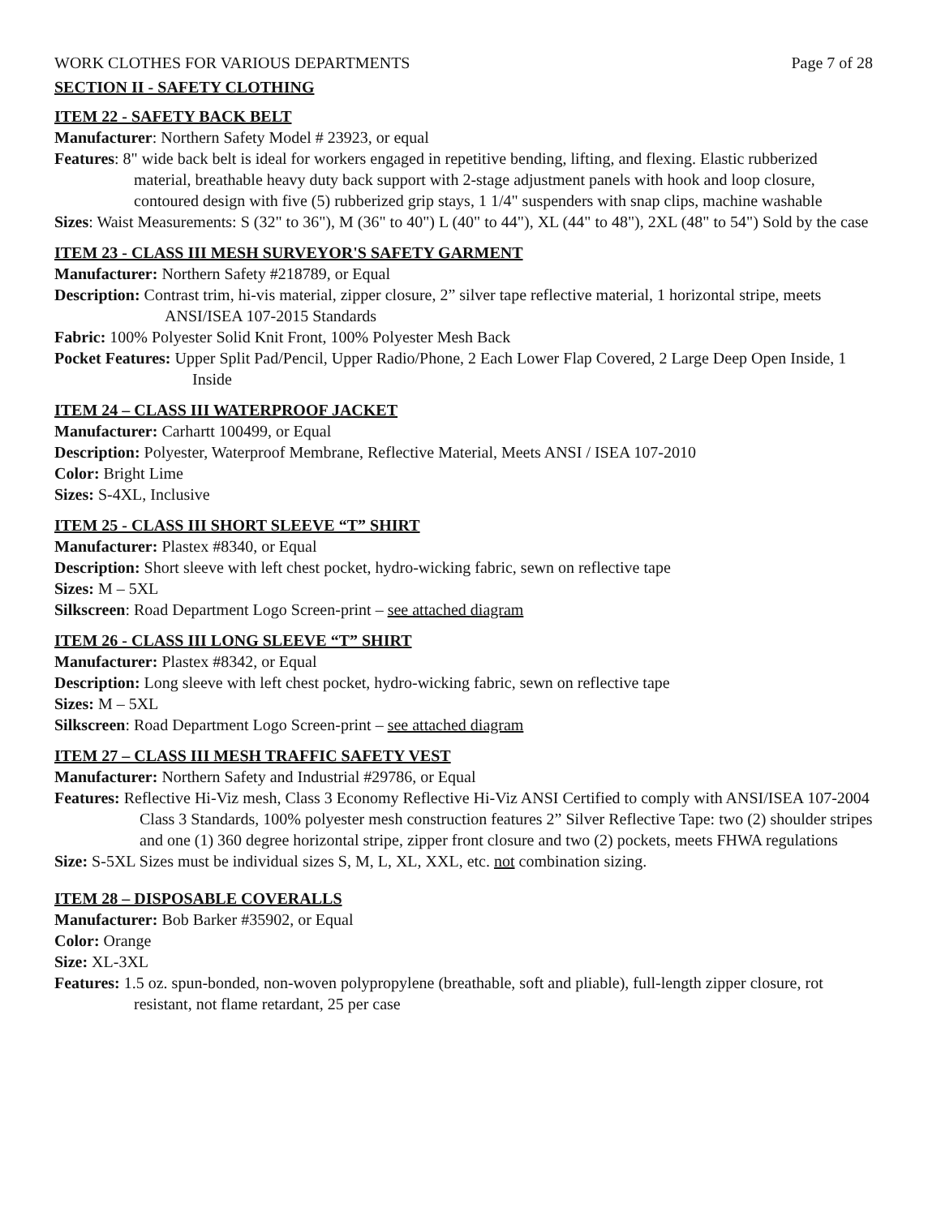WORK CLOTHES FOR VARIOUS DEPARTMENTS Page 7 of 28
SECTION II - SAFETY CLOTHING
ITEM 22 - SAFETY BACK BELT
Manufacturer: Northern Safety Model # 23923, or equal
Features: 8" wide back belt is ideal for workers engaged in repetitive bending, lifting, and flexing. Elastic rubberized material, breathable heavy duty back support with 2-stage adjustment panels with hook and loop closure, contoured design with five (5) rubberized grip stays, 1 1/4" suspenders with snap clips, machine washable
Sizes: Waist Measurements: S (32" to 36"), M (36" to 40") L (40" to 44"), XL (44" to 48"), 2XL (48" to 54") Sold by the case
ITEM 23 - CLASS III MESH SURVEYOR'S SAFETY GARMENT
Manufacturer: Northern Safety #218789, or Equal
Description: Contrast trim, hi-vis material, zipper closure, 2” silver tape reflective material, 1 horizontal stripe, meets ANSI/ISEA 107-2015 Standards
Fabric: 100% Polyester Solid Knit Front, 100% Polyester Mesh Back
Pocket Features: Upper Split Pad/Pencil, Upper Radio/Phone, 2 Each Lower Flap Covered, 2 Large Deep Open Inside, 1 Inside
ITEM 24 – CLASS III WATERPROOF JACKET
Manufacturer: Carhartt 100499, or Equal
Description: Polyester, Waterproof Membrane, Reflective Material, Meets ANSI / ISEA 107-2010
Color: Bright Lime
Sizes: S-4XL, Inclusive
ITEM 25 - CLASS III SHORT SLEEVE “T” SHIRT
Manufacturer: Plastex #8340, or Equal
Description: Short sleeve with left chest pocket, hydro-wicking fabric, sewn on reflective tape
Sizes: M – 5XL
Silkscreen: Road Department Logo Screen-print – see attached diagram
ITEM 26 - CLASS III LONG SLEEVE “T” SHIRT
Manufacturer: Plastex #8342, or Equal
Description: Long sleeve with left chest pocket, hydro-wicking fabric, sewn on reflective tape
Sizes: M – 5XL
Silkscreen: Road Department Logo Screen-print – see attached diagram
ITEM 27 – CLASS III MESH TRAFFIC SAFETY VEST
Manufacturer: Northern Safety and Industrial #29786, or Equal
Features: Reflective Hi-Viz mesh, Class 3 Economy Reflective Hi-Viz ANSI Certified to comply with ANSI/ISEA 107-2004 Class 3 Standards, 100% polyester mesh construction features 2” Silver Reflective Tape: two (2) shoulder stripes and one (1) 360 degree horizontal stripe, zipper front closure and two (2) pockets, meets FHWA regulations
Size: S-5XL Sizes must be individual sizes S, M, L, XL, XXL, etc. not combination sizing.
ITEM 28 – DISPOSABLE COVERALLS
Manufacturer: Bob Barker #35902, or Equal
Color: Orange
Size: XL-3XL
Features: 1.5 oz. spun-bonded, non-woven polypropylene (breathable, soft and pliable), full-length zipper closure, rot resistant, not flame retardant, 25 per case